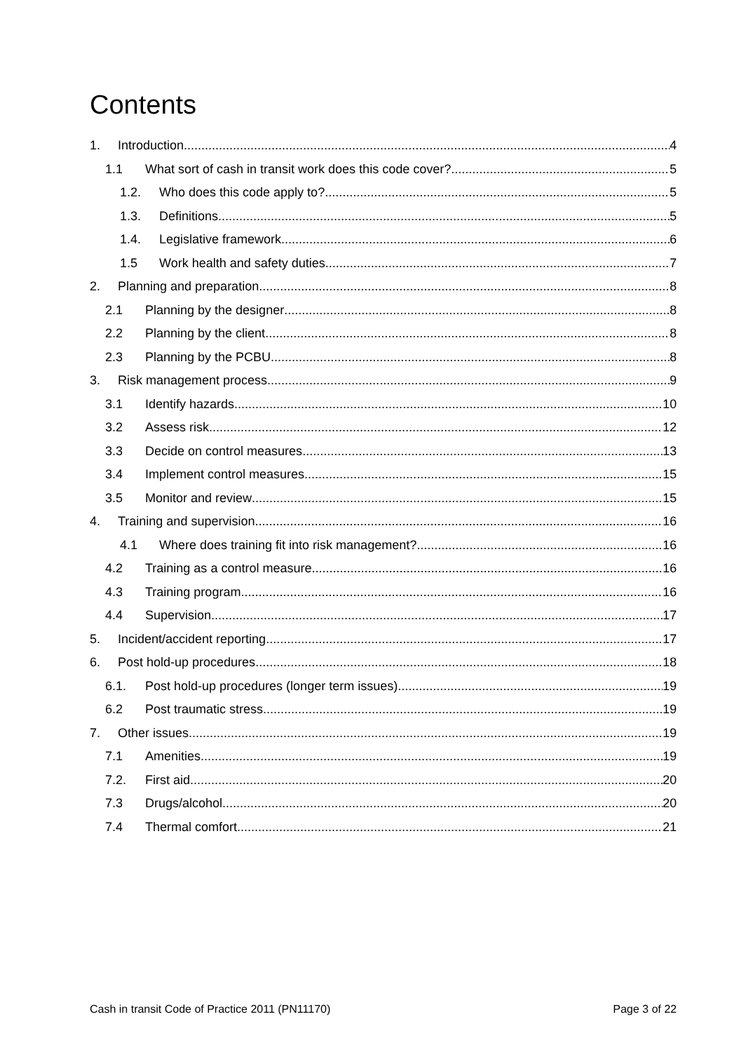Contents
1. Introduction 4
1.1 What sort of cash in transit work does this code cover? 5
1.2. Who does this code apply to? 5
1.3. Definitions 5
1.4. Legislative framework 6
1.5 Work health and safety duties 7
2. Planning and preparation 8
2.1 Planning by the designer 8
2.2 Planning by the client 8
2.3 Planning by the PCBU 8
3. Risk management process 9
3.1 Identify hazards 10
3.2 Assess risk 12
3.3 Decide on control measures 13
3.4 Implement control measures 15
3.5 Monitor and review 15
4. Training and supervision 16
4.1 Where does training fit into risk management? 16
4.2 Training as a control measure 16
4.3 Training program 16
4.4 Supervision 17
5. Incident/accident reporting 17
6. Post hold-up procedures 18
6.1. Post hold-up procedures (longer term issues) 19
6.2 Post traumatic stress 19
7. Other issues 19
7.1 Amenities 19
7.2. First aid 20
7.3 Drugs/alcohol 20
7.4 Thermal comfort 21
Cash in transit Code of Practice 2011 (PN11170) Page 3 of 22